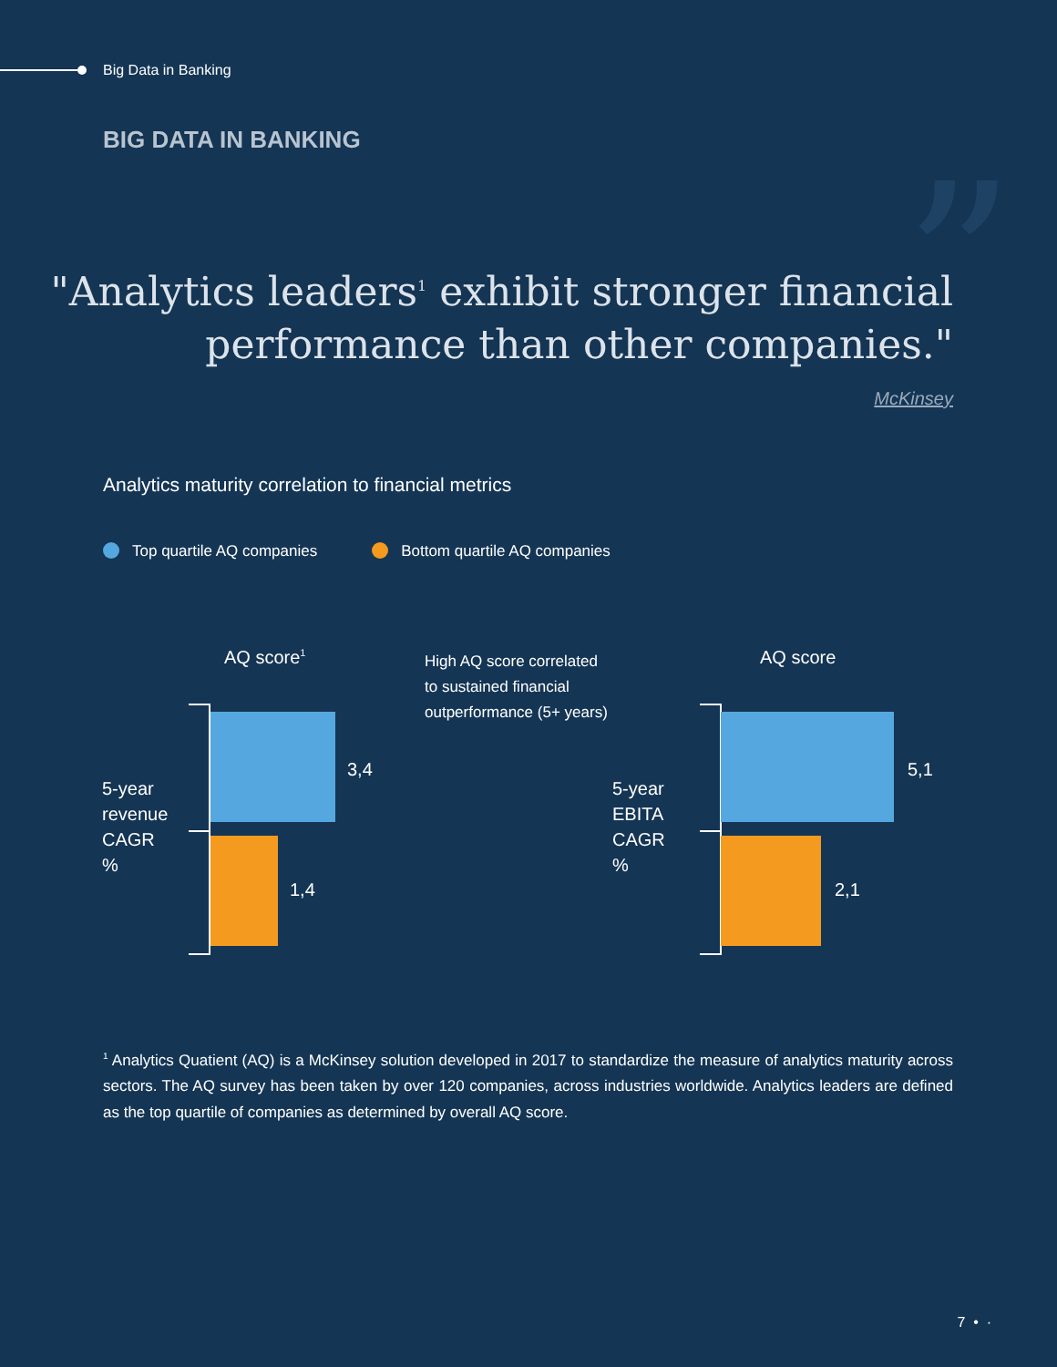Big Data in Banking
BIG DATA IN BANKING ”
"Analytics leaders<sup>1</sup> exhibit stronger financial
performance than other companies."
McKinsey
Analytics maturity correlation to financial metrics
Top quartile AQ companies Bottom quartile AQ companies
AQ score<sup>1</sup>
High AQ score correlated
to sustained financial
outperformance (5+ years)
AQ score
3,4
1,4
5-year
revenue
CAGR
%
5,1
2,1
5-year
EBITA
CAGR
%
<sup>1</sup> Analytics Quatient (AQ) is a McKinsey solution developed in 2017 to standardize the measure of analytics maturity across sectors. The AQ survey has been taken by over 120 companies, across industries worldwide. Analytics leaders are defined as the top quartile of companies as determined by overall AQ score.
7 • ·